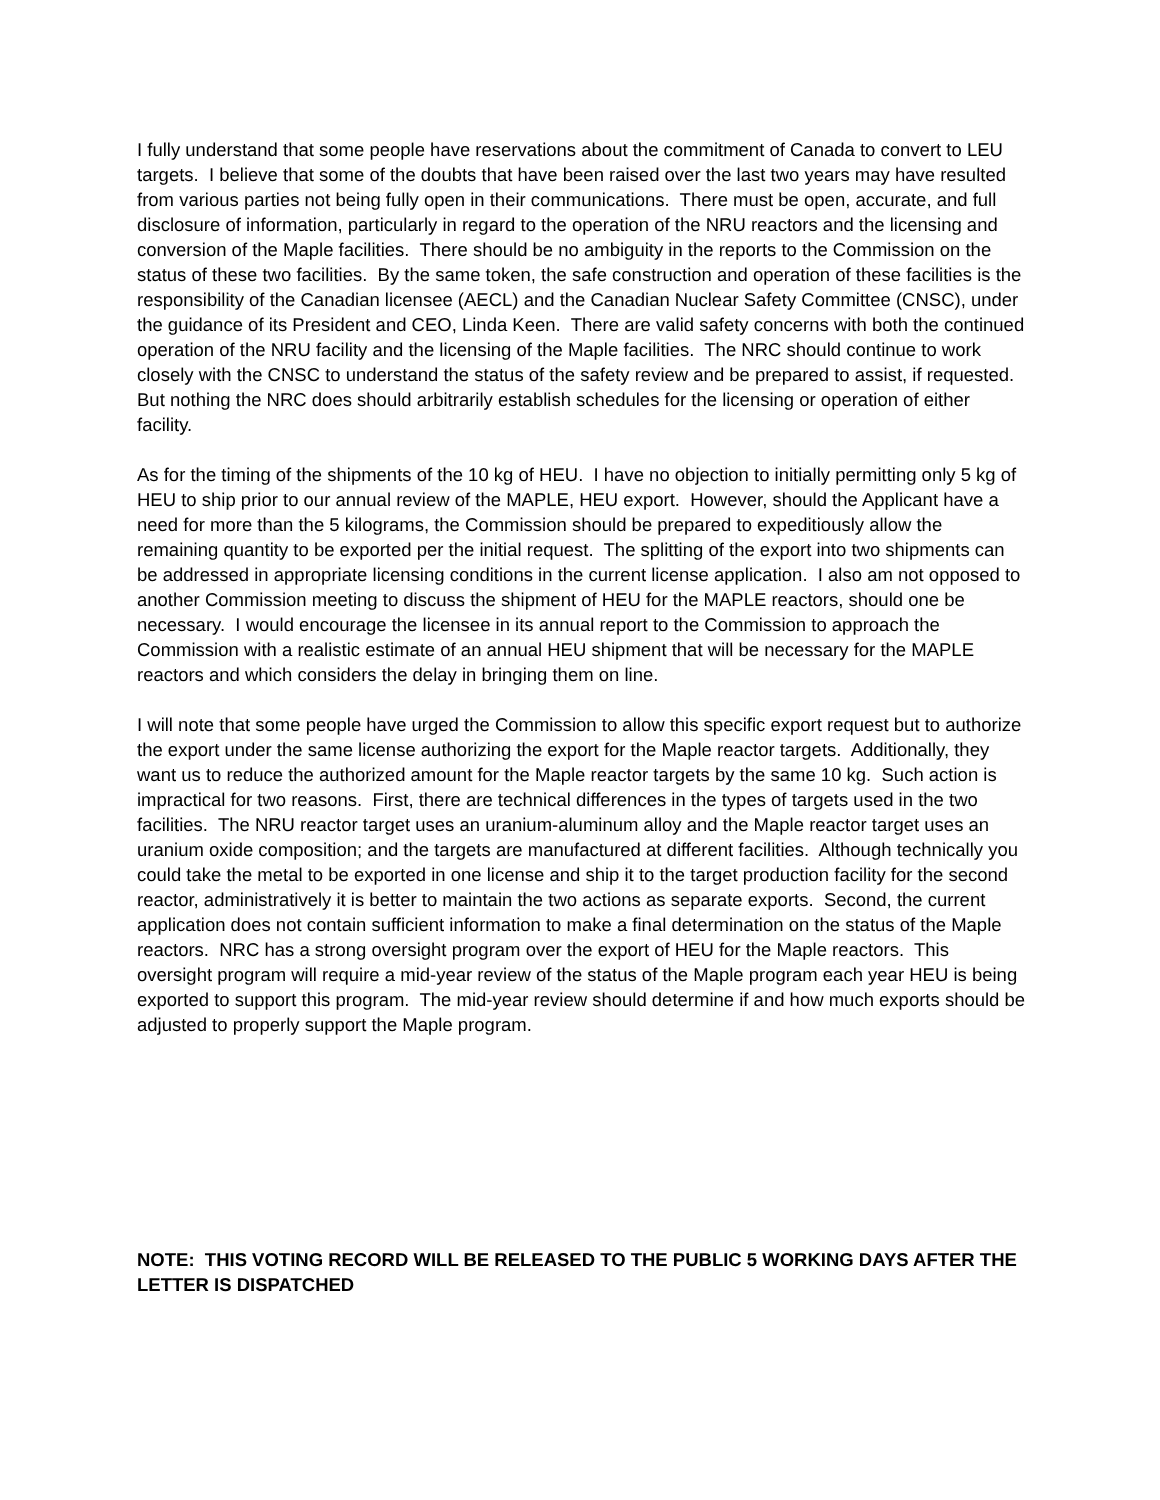I fully understand that some people have reservations about the commitment of Canada to convert to LEU targets. I believe that some of the doubts that have been raised over the last two years may have resulted from various parties not being fully open in their communications. There must be open, accurate, and full disclosure of information, particularly in regard to the operation of the NRU reactors and the licensing and conversion of the Maple facilities. There should be no ambiguity in the reports to the Commission on the status of these two facilities. By the same token, the safe construction and operation of these facilities is the responsibility of the Canadian licensee (AECL) and the Canadian Nuclear Safety Committee (CNSC), under the guidance of its President and CEO, Linda Keen. There are valid safety concerns with both the continued operation of the NRU facility and the licensing of the Maple facilities. The NRC should continue to work closely with the CNSC to understand the status of the safety review and be prepared to assist, if requested. But nothing the NRC does should arbitrarily establish schedules for the licensing or operation of either facility.
As for the timing of the shipments of the 10 kg of HEU. I have no objection to initially permitting only 5 kg of HEU to ship prior to our annual review of the MAPLE, HEU export. However, should the Applicant have a need for more than the 5 kilograms, the Commission should be prepared to expeditiously allow the remaining quantity to be exported per the initial request. The splitting of the export into two shipments can be addressed in appropriate licensing conditions in the current license application. I also am not opposed to another Commission meeting to discuss the shipment of HEU for the MAPLE reactors, should one be necessary. I would encourage the licensee in its annual report to the Commission to approach the Commission with a realistic estimate of an annual HEU shipment that will be necessary for the MAPLE reactors and which considers the delay in bringing them on line.
I will note that some people have urged the Commission to allow this specific export request but to authorize the export under the same license authorizing the export for the Maple reactor targets. Additionally, they want us to reduce the authorized amount for the Maple reactor targets by the same 10 kg. Such action is impractical for two reasons. First, there are technical differences in the types of targets used in the two facilities. The NRU reactor target uses an uranium-aluminum alloy and the Maple reactor target uses an uranium oxide composition; and the targets are manufactured at different facilities. Although technically you could take the metal to be exported in one license and ship it to the target production facility for the second reactor, administratively it is better to maintain the two actions as separate exports. Second, the current application does not contain sufficient information to make a final determination on the status of the Maple reactors. NRC has a strong oversight program over the export of HEU for the Maple reactors. This oversight program will require a mid-year review of the status of the Maple program each year HEU is being exported to support this program. The mid-year review should determine if and how much exports should be adjusted to properly support the Maple program.
NOTE: THIS VOTING RECORD WILL BE RELEASED TO THE PUBLIC 5 WORKING DAYS AFTER THE LETTER IS DISPATCHED